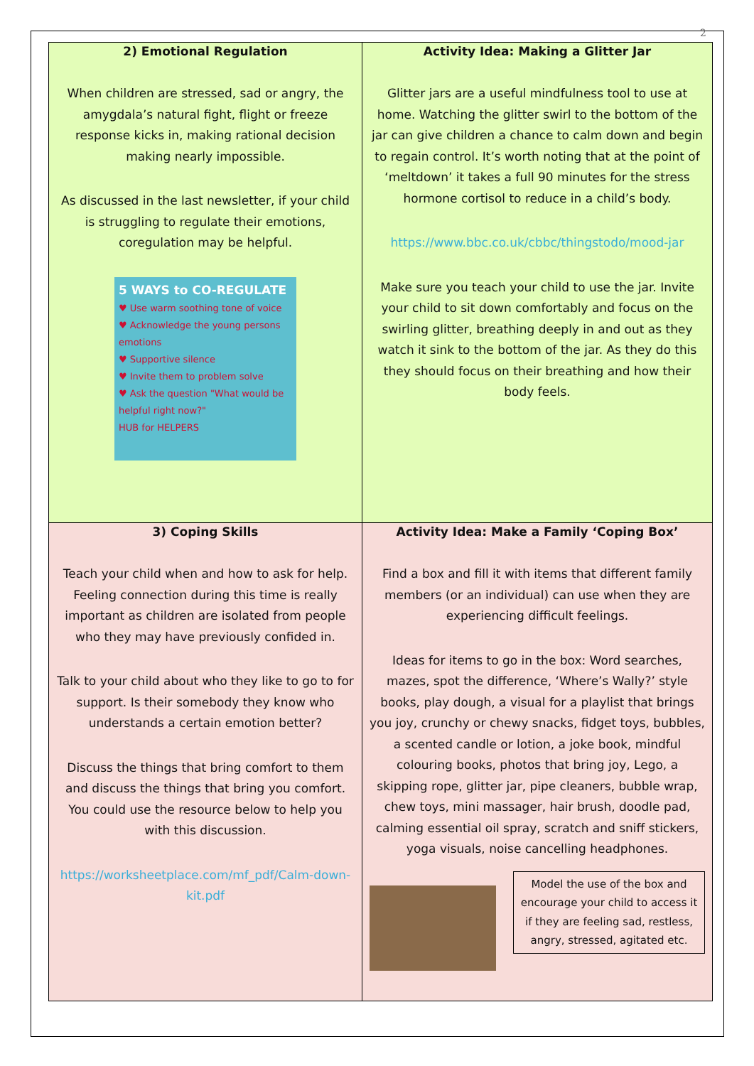2
| 2) Emotional Regulation When children are stressed, sad or angry, the amygdala’s natural fight, flight or freeze response kicks in, making rational decision making nearly impossible. As discussed in the last newsletter, if your child is struggling to regulate their emotions, coregulation may be helpful. 5 WAYS to CO-REGULATE ♥ Use warm soothing tone of voice ♥ Acknowledge the young persons emotions ♥ Supportive silence ♥ Invite them to problem solve ♥ Ask the question "What would be helpful right now?" HUB for HELPERS | Activity Idea: Making a Glitter Jar Glitter jars are a useful mindfulness tool to use at home. Watching the glitter swirl to the bottom of the jar can give children a chance to calm down and begin to regain control. It’s worth noting that at the point of ‘meltdown’ it takes a full 90 minutes for the stress hormone cortisol to reduce in a child’s body. https://www.bbc.co.uk/cbbc/thingstodo/mood-jar Make sure you teach your child to use the jar. Invite your child to sit down comfortably and focus on the swirling glitter, breathing deeply in and out as they watch it sink to the bottom of the jar. As they do this they should focus on their breathing and how their body feels. |
| 3) Coping Skills Teach your child when and how to ask for help. Feeling connection during this time is really important as children are isolated from people who they may have previously confided in. Talk to your child about who they like to go to for support. Is their somebody they know who understands a certain emotion better? Discuss the things that bring comfort to them and discuss the things that bring you comfort. You could use the resource below to help you with this discussion. https://worksheetplace.com/mf_pdf/Calm-down-kit.pdf | Activity Idea: Make a Family ‘Coping Box’ Find a box and fill it with items that different family members (or an individual) can use when they are experiencing difficult feelings. Ideas for items to go in the box: Word searches, mazes, spot the difference, ‘Where’s Wally?’ style books, play dough, a visual for a playlist that brings you joy, crunchy or chewy snacks, fidget toys, bubbles, a scented candle or lotion, a joke book, mindful colouring books, photos that bring joy, Lego, a skipping rope, glitter jar, pipe cleaners, bubble wrap, chew toys, mini massager, hair brush, doodle pad, calming essential oil spray, scratch and sniff stickers, yoga visuals, noise cancelling headphones. Model the use of the box and encourage your child to access it if they are feeling sad, restless, angry, stressed, agitated etc. |